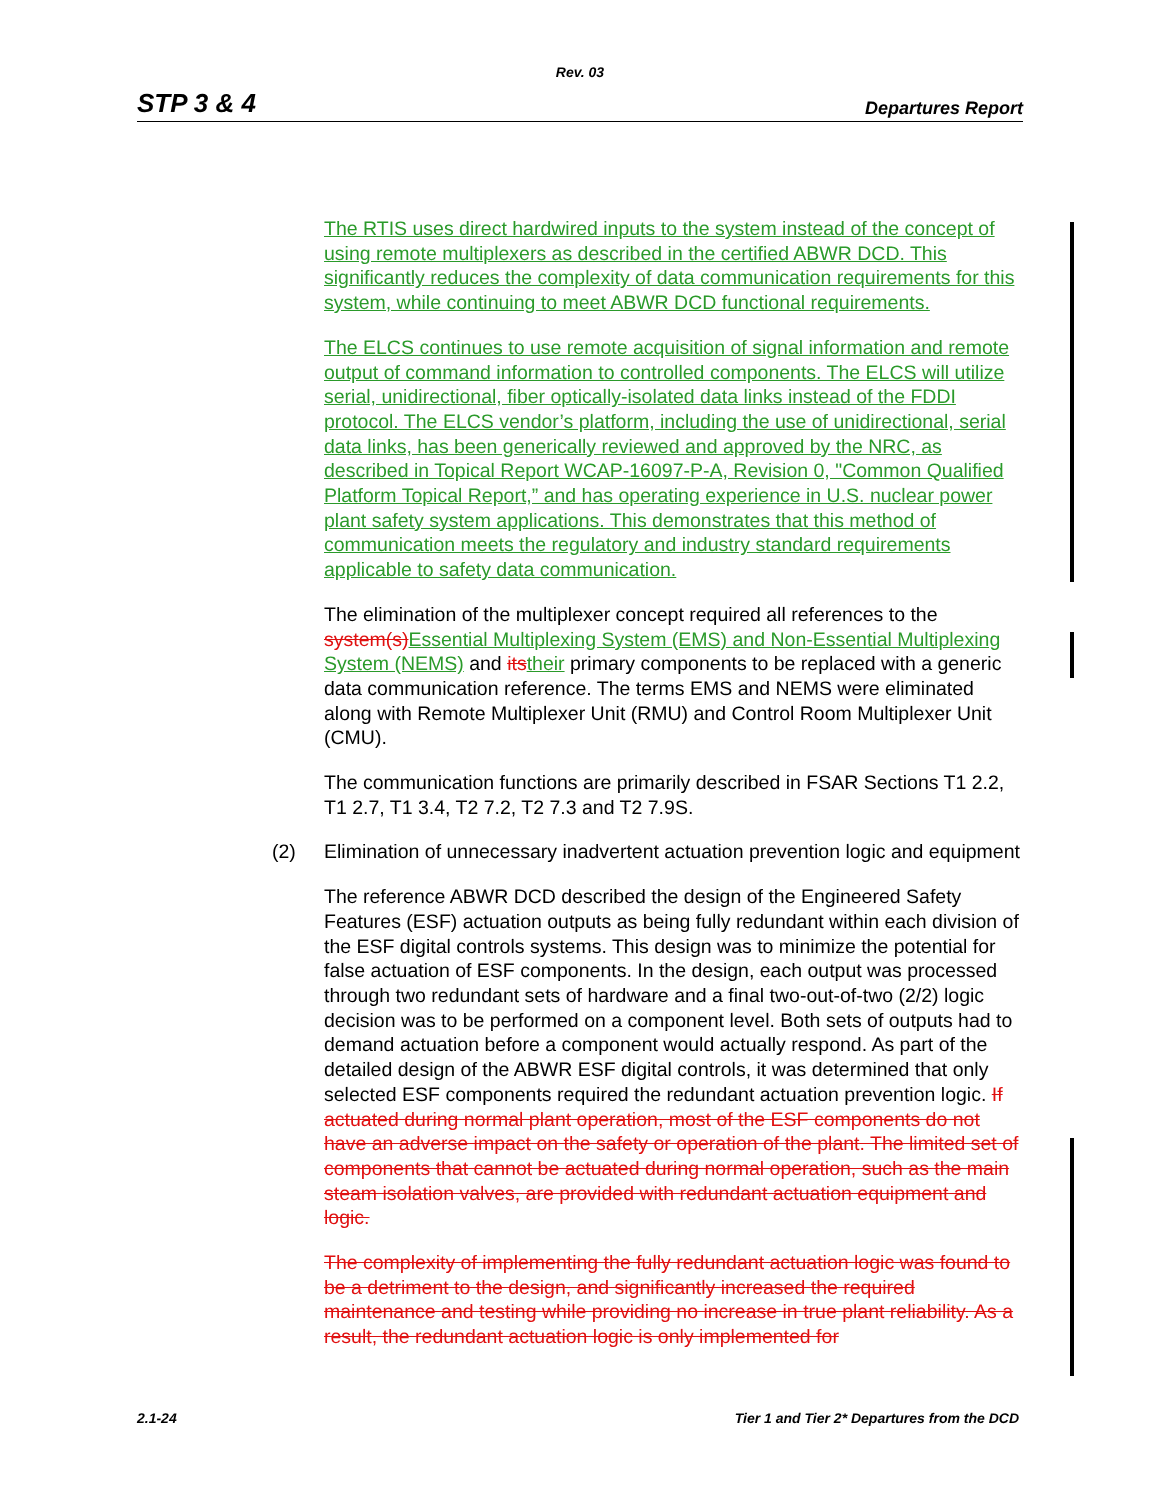Rev. 03
STP 3 & 4 Departures Report
The RTIS uses direct hardwired inputs to the system instead of the concept of using remote multiplexers as described in the certified ABWR DCD. This significantly reduces the complexity of data communication requirements for this system, while continuing to meet ABWR DCD functional requirements.
The ELCS continues to use remote acquisition of signal information and remote output of command information to controlled components. The ELCS will utilize serial, unidirectional, fiber optically-isolated data links instead of the FDDI protocol. The ELCS vendor’s platform, including the use of unidirectional, serial data links, has been generically reviewed and approved by the NRC, as described in Topical Report WCAP-16097-P-A, Revision 0, "Common Qualified Platform Topical Report,” and has operating experience in U.S. nuclear power plant safety system applications. This demonstrates that this method of communication meets the regulatory and industry standard requirements applicable to safety data communication.
The elimination of the multiplexer concept required all references to the system(s) Essential Multiplexing System (EMS) and Non-Essential Multiplexing System (NEMS) and its their primary components to be replaced with a generic data communication reference. The terms EMS and NEMS were eliminated along with Remote Multiplexer Unit (RMU) and Control Room Multiplexer Unit (CMU).
The communication functions are primarily described in FSAR Sections T1 2.2, T1 2.7, T1 3.4, T2 7.2, T2 7.3 and T2 7.9S.
(2) Elimination of unnecessary inadvertent actuation prevention logic and equipment
The reference ABWR DCD described the design of the Engineered Safety Features (ESF) actuation outputs as being fully redundant within each division of the ESF digital controls systems. This design was to minimize the potential for false actuation of ESF components. In the design, each output was processed through two redundant sets of hardware and a final two-out-of-two (2/2) logic decision was to be performed on a component level. Both sets of outputs had to demand actuation before a component would actually respond. As part of the detailed design of the ABWR ESF digital controls, it was determined that only selected ESF components required the redundant actuation prevention logic. If actuated during normal plant operation, most of the ESF components do not have an adverse impact on the safety or operation of the plant. The limited set of components that cannot be actuated during normal operation, such as the main steam isolation valves, are provided with redundant actuation equipment and logic.
The complexity of implementing the fully redundant actuation logic was found to be a detriment to the design, and significantly increased the required maintenance and testing while providing no increase in true plant reliability. As a result, the redundant actuation logic is only implemented for
2.1-24 Tier 1 and Tier 2* Departures from the DCD